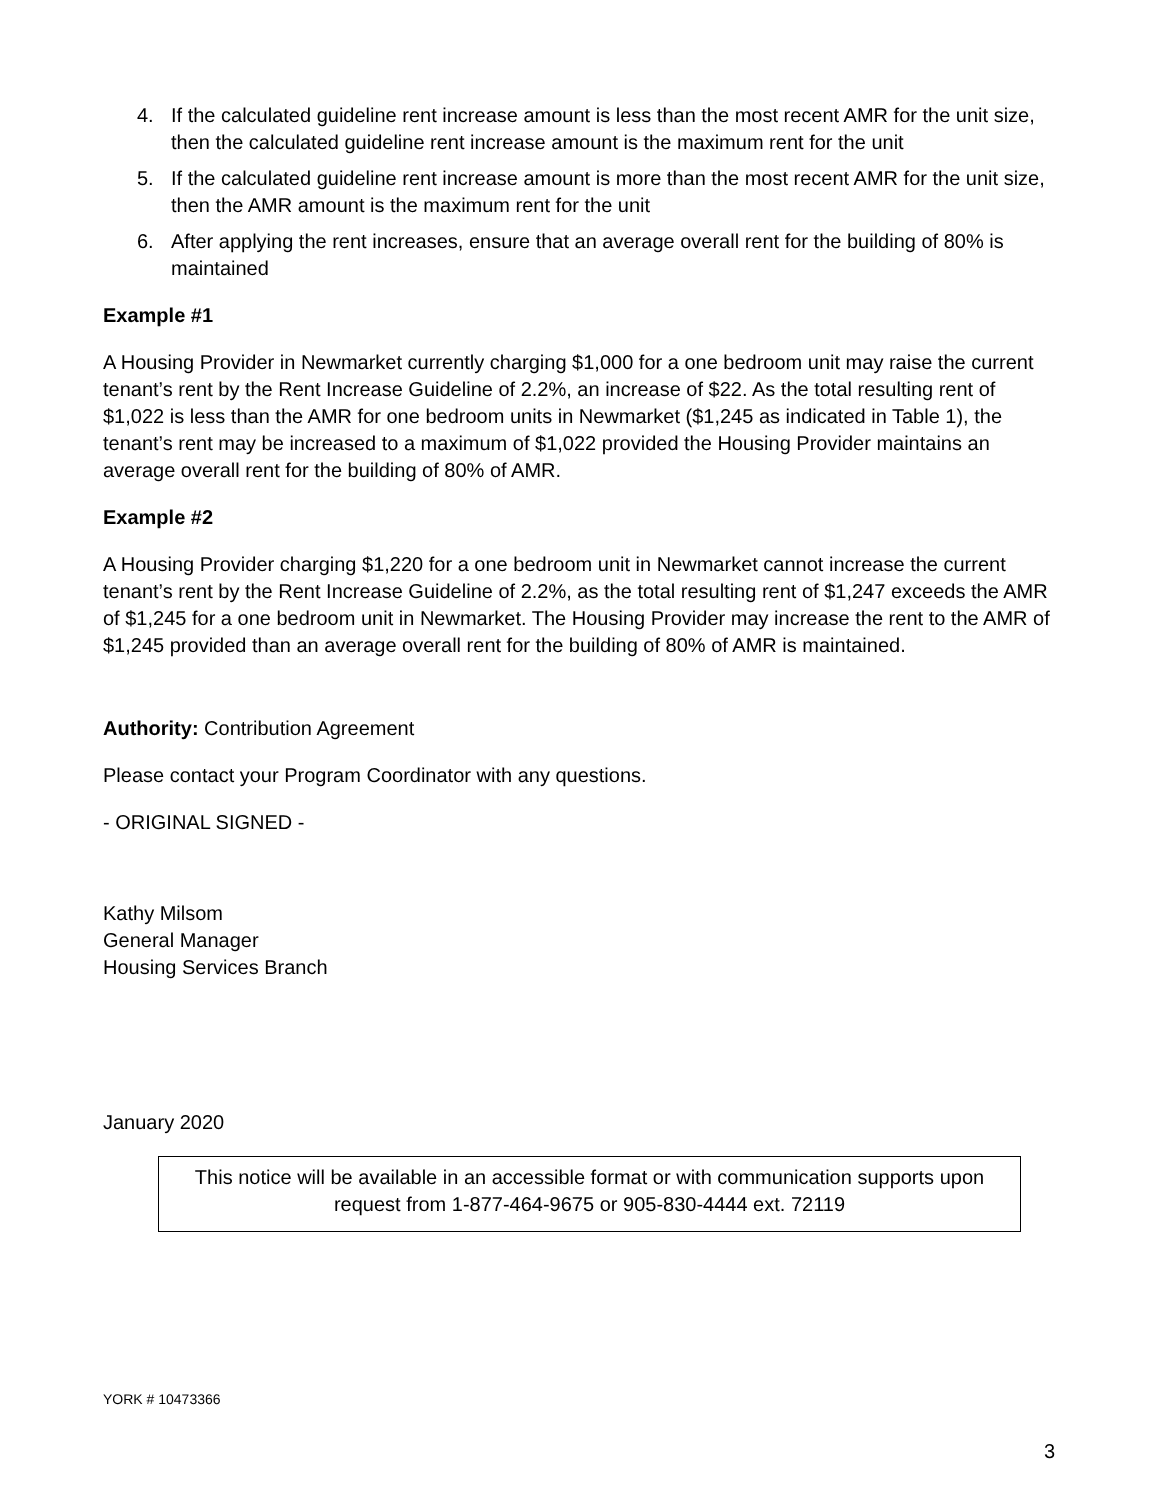4. If the calculated guideline rent increase amount is less than the most recent AMR for the unit size, then the calculated guideline rent increase amount is the maximum rent for the unit
5. If the calculated guideline rent increase amount is more than the most recent AMR for the unit size, then the AMR amount is the maximum rent for the unit
6. After applying the rent increases, ensure that an average overall rent for the building of 80% is maintained
Example #1
A Housing Provider in Newmarket currently charging $1,000 for a one bedroom unit may raise the current tenant’s rent by the Rent Increase Guideline of 2.2%, an increase of $22. As the total resulting rent of $1,022 is less than the AMR for one bedroom units in Newmarket ($1,245 as indicated in Table 1), the tenant’s rent may be increased to a maximum of $1,022 provided the Housing Provider maintains an average overall rent for the building of 80% of AMR.
Example #2
A Housing Provider charging $1,220 for a one bedroom unit in Newmarket cannot increase the current tenant’s rent by the Rent Increase Guideline of 2.2%, as the total resulting rent of $1,247 exceeds the AMR of $1,245 for a one bedroom unit in Newmarket. The Housing Provider may increase the rent to the AMR of $1,245 provided than an average overall rent for the building of 80% of AMR is maintained.
Authority: Contribution Agreement
Please contact your Program Coordinator with any questions.
- ORIGINAL SIGNED -
Kathy Milsom
General Manager
Housing Services Branch
January 2020
This notice will be available in an accessible format or with communication supports upon request from 1-877-464-9675 or 905-830-4444 ext. 72119
YORK # 10473366
3